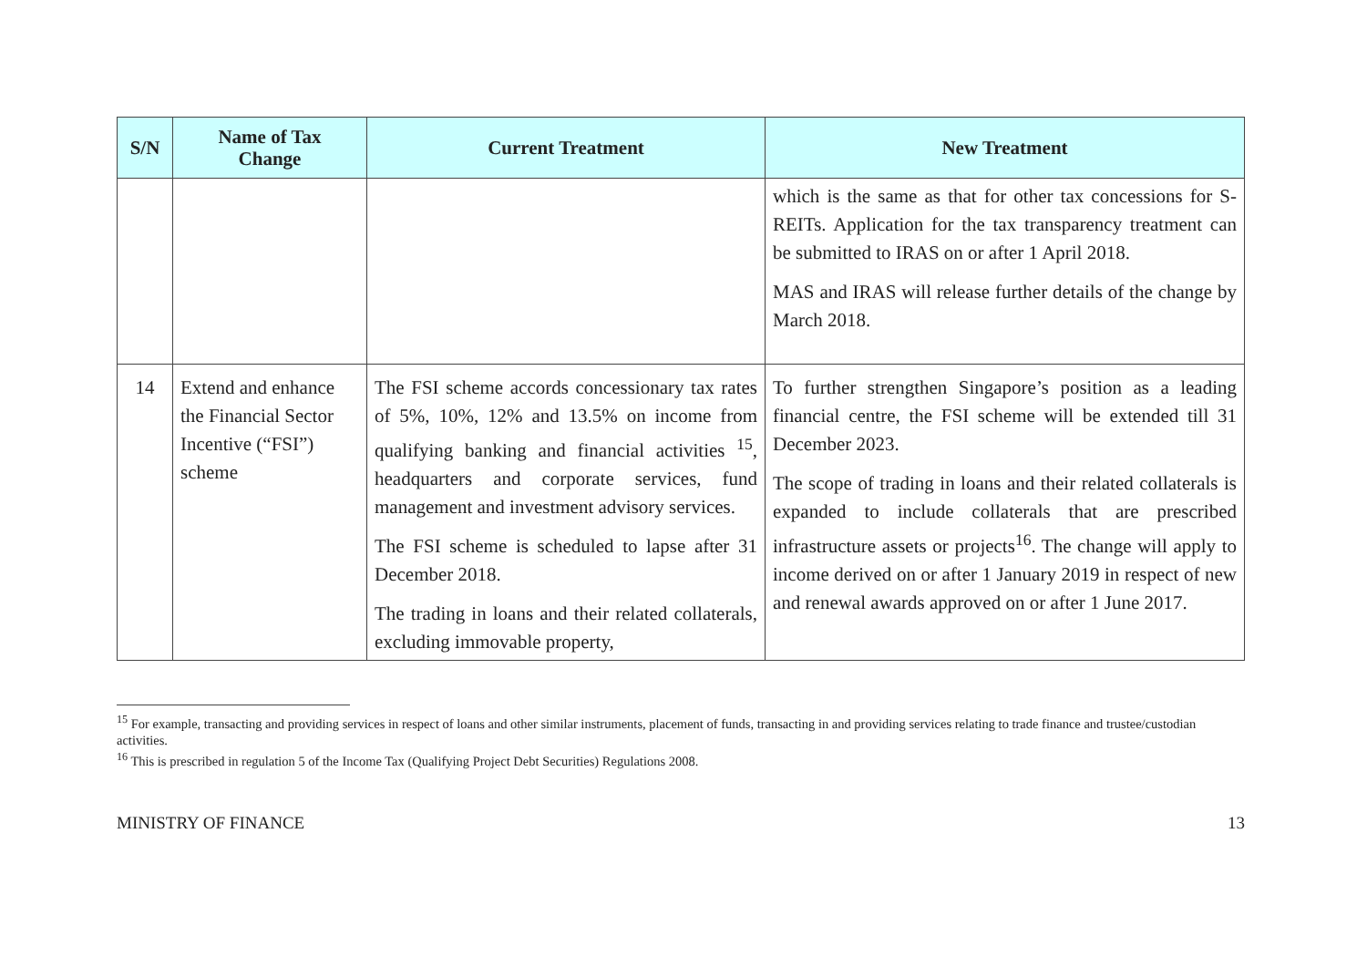| S/N | Name of Tax Change | Current Treatment | New Treatment |
| --- | --- | --- | --- |
| | | | which is the same as that for other tax concessions for S-REITs. Application for the tax transparency treatment can be submitted to IRAS on or after 1 April 2018. MAS and IRAS will release further details of the change by March 2018. |
| 14 | Extend and enhance the Financial Sector Incentive (“FSI”) scheme | The FSI scheme accords concessionary tax rates of 5%, 10%, 12% and 13.5% on income from qualifying banking and financial activities <sup>15</sup>, headquarters and corporate services, fund management and investment advisory services. The FSI scheme is scheduled to lapse after 31 December 2018. The trading in loans and their related collaterals, excluding immovable property, | To further strengthen Singapore’s position as a leading financial centre, the FSI scheme will be extended till 31 December 2023. The scope of trading in loans and their related collaterals is expanded to include collaterals that are prescribed infrastructure assets or projects<sup>16</sup>. The change will apply to income derived on or after 1 January 2019 in respect of new and renewal awards approved on or after 1 June 2017. |
<sup>15</sup> For example, transacting and providing services in respect of loans and other similar instruments, placement of funds, transacting in and providing services relating to trade finance and trustee/custodian activities.
<sup>16</sup> This is prescribed in regulation 5 of the Income Tax (Qualifying Project Debt Securities) Regulations 2008.
MINISTRY OF FINANCE 13